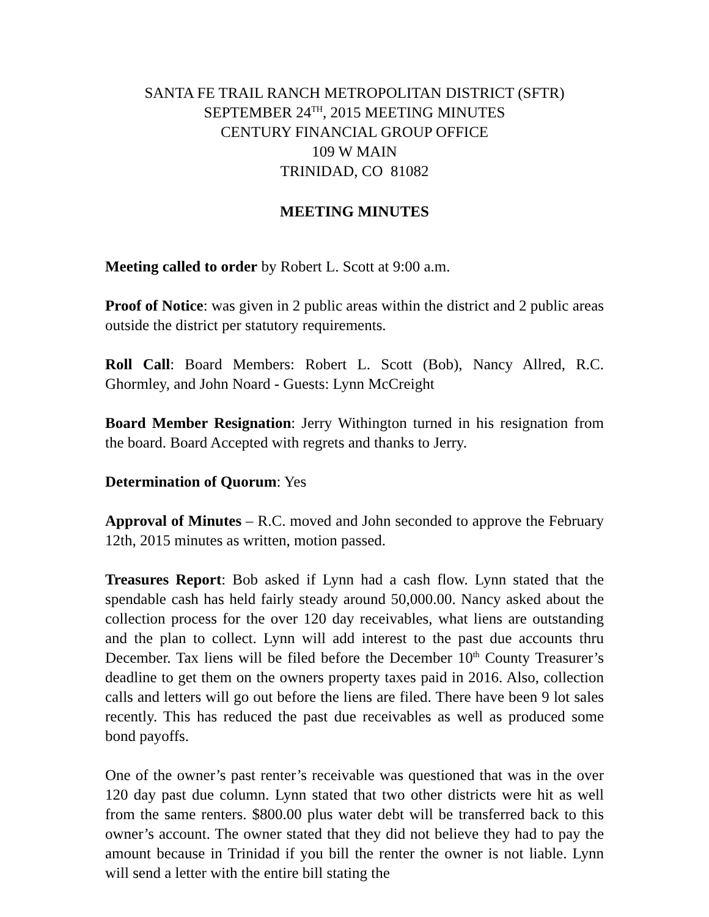SANTA FE TRAIL RANCH METROPOLITAN DISTRICT (SFTR)
SEPTEMBER 24<sup>TH</sup>, 2015 MEETING MINUTES
CENTURY FINANCIAL GROUP OFFICE
109 W MAIN
TRINIDAD, CO 81082
MEETING MINUTES
Meeting called to order by Robert L. Scott at 9:00 a.m.
Proof of Notice: was given in 2 public areas within the district and 2 public areas outside the district per statutory requirements.
Roll Call: Board Members: Robert L. Scott (Bob), Nancy Allred, R.C. Ghormley, and John Noard - Guests: Lynn McCreight
Board Member Resignation: Jerry Withington turned in his resignation from the board. Board Accepted with regrets and thanks to Jerry.
Determination of Quorum: Yes
Approval of Minutes – R.C. moved and John seconded to approve the February 12th, 2015 minutes as written, motion passed.
Treasures Report: Bob asked if Lynn had a cash flow. Lynn stated that the spendable cash has held fairly steady around 50,000.00. Nancy asked about the collection process for the over 120 day receivables, what liens are outstanding and the plan to collect. Lynn will add interest to the past due accounts thru December. Tax liens will be filed before the December 10<sup>th</sup> County Treasurer’s deadline to get them on the owners property taxes paid in 2016. Also, collection calls and letters will go out before the liens are filed. There have been 9 lot sales recently. This has reduced the past due receivables as well as produced some bond payoffs.
One of the owner’s past renter’s receivable was questioned that was in the over 120 day past due column. Lynn stated that two other districts were hit as well from the same renters. $800.00 plus water debt will be transferred back to this owner’s account. The owner stated that they did not believe they had to pay the amount because in Trinidad if you bill the renter the owner is not liable. Lynn will send a letter with the entire bill stating the